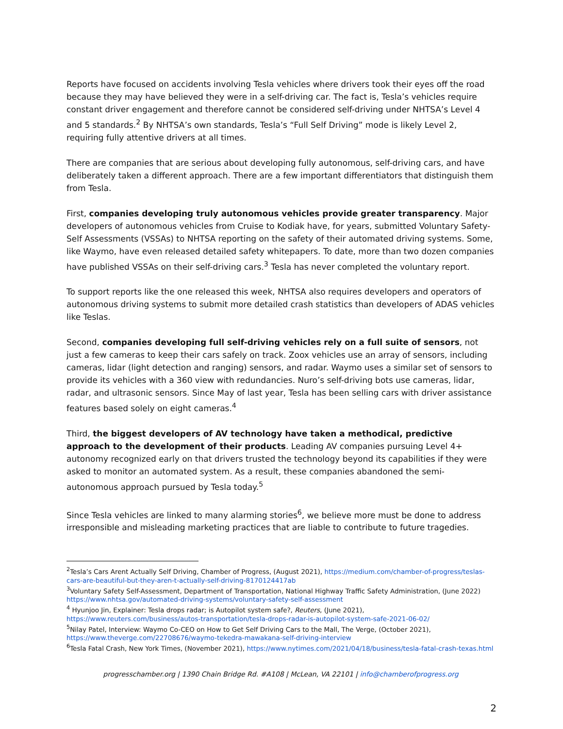Reports have focused on accidents involving Tesla vehicles where drivers took their eyes off the road because they may have believed they were in a self-driving car. The fact is, Tesla’s vehicles require constant driver engagement and therefore cannot be considered self-driving under NHTSA’s Level 4 and 5 standards.<sup>2</sup> By NHTSA’s own standards, Tesla’s “Full Self Driving” mode is likely Level 2, requiring fully attentive drivers at all times.
There are companies that are serious about developing fully autonomous, self-driving cars, and have deliberately taken a different approach. There are a few important differentiators that distinguish them from Tesla.
First, companies developing truly autonomous vehicles provide greater transparency. Major developers of autonomous vehicles from Cruise to Kodiak have, for years, submitted Voluntary Safety-Self Assessments (VSSAs) to NHTSA reporting on the safety of their automated driving systems. Some, like Waymo, have even released detailed safety whitepapers. To date, more than two dozen companies have published VSSAs on their self-driving cars.<sup>3</sup> Tesla has never completed the voluntary report.
To support reports like the one released this week, NHTSA also requires developers and operators of autonomous driving systems to submit more detailed crash statistics than developers of ADAS vehicles like Teslas.
Second, companies developing full self-driving vehicles rely on a full suite of sensors, not just a few cameras to keep their cars safely on track. Zoox vehicles use an array of sensors, including cameras, lidar (light detection and ranging) sensors, and radar. Waymo uses a similar set of sensors to provide its vehicles with a 360 view with redundancies. Nuro’s self-driving bots use cameras, lidar, radar, and ultrasonic sensors. Since May of last year, Tesla has been selling cars with driver assistance features based solely on eight cameras.<sup>4</sup>
Third, the biggest developers of AV technology have taken a methodical, predictive approach to the development of their products. Leading AV companies pursuing Level 4+ autonomy recognized early on that drivers trusted the technology beyond its capabilities if they were asked to monitor an automated system. As a result, these companies abandoned the semi-autonomous approach pursued by Tesla today.<sup>5</sup>
Since Tesla vehicles are linked to many alarming stories<sup>6</sup>, we believe more must be done to address irresponsible and misleading marketing practices that are liable to contribute to future tragedies.
<sup>2</sup> Tesla’s Cars Arent Actually Self Driving, Chamber of Progress, (August 2021), https://medium.com/chamber-of-progress/teslas-cars-are-beautiful-but-they-aren-t-actually-self-driving-8170124417ab
<sup>3</sup> Voluntary Safety Self-Assessment, Department of Transportation, National Highway Traffic Safety Administration, (June 2022) https://www.nhtsa.gov/automated-driving-systems/voluntary-safety-self-assessment
<sup>4</sup> Hyunjoo Jin, Explainer: Tesla drops radar; is Autopilot system safe?, Reuters, (June 2021), https://www.reuters.com/business/autos-transportation/tesla-drops-radar-is-autopilot-system-safe-2021-06-02/
<sup>5</sup> Nilay Patel, Interview: Waymo Co-CEO on How to Get Self Driving Cars to the Mall, The Verge, (October 2021), https://www.theverge.com/22708676/waymo-tekedra-mawakana-self-driving-interview
<sup>6</sup> Tesla Fatal Crash, New York Times, (November 2021), https://www.nytimes.com/2021/04/18/business/tesla-fatal-crash-texas.html
progresschamber.org | 1390 Chain Bridge Rd. #A108 | McLean, VA 22101 | info@chamberofprogress.org
2